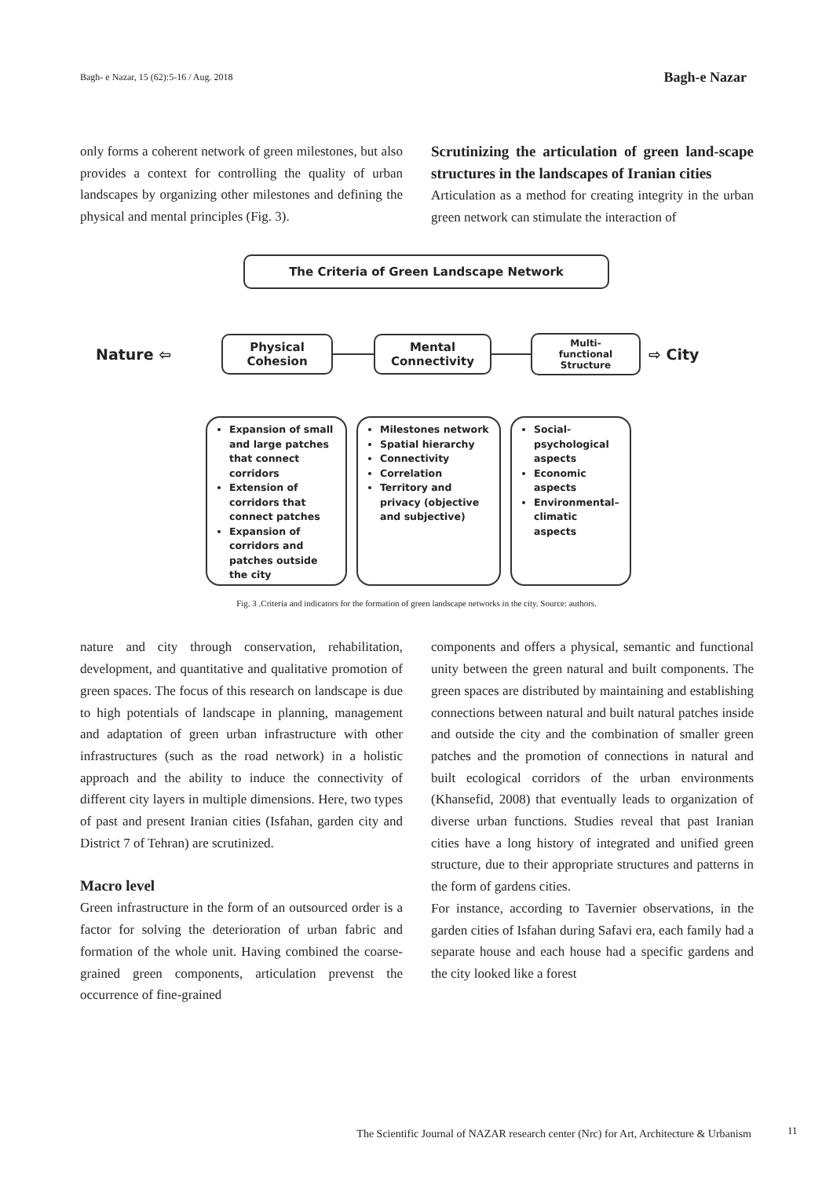Bagh- e Nazar, 15 (62):5-16 / Aug. 2018 Bagh-e Nazar
only forms a coherent network of green milestones, but also provides a context for controlling the quality of urban landscapes by organizing other milestones and defining the physical and mental principles (Fig. 3).
Scrutinizing the articulation of green land-scape structures in the landscapes of Iranian cities
Articulation as a method for creating integrity in the urban green network can stimulate the interaction of
The Criteria of Green Landscape Network
Nature ⇦
Physical
Cohesion
Mental
Connectivity
Multi-
functional
Structure
⇨ City
Expansion of small and large patches that connect corridors
Extension of corridors that connect patches
Expansion of corridors and patches outside the city
Milestones network
Spatial hierarchy
Connectivity
Correlation
Territory and privacy (objective and subjective)
Social-psychological aspects
Economic aspects
Environmental–climatic aspects
Fig. 3 .Criteria and indicators for the formation of green landscape networks in the city. Source: authors.
nature and city through conservation, rehabilitation, development, and quantitative and qualitative promotion of green spaces. The focus of this research on landscape is due to high potentials of landscape in planning, management and adaptation of green urban infrastructure with other infrastructures (such as the road network) in a holistic approach and the ability to induce the connectivity of different city layers in multiple dimensions. Here, two types of past and present Iranian cities (Isfahan, garden city and District 7 of Tehran) are scrutinized.
Macro level
Green infrastructure in the form of an outsourced order is a factor for solving the deterioration of urban fabric and formation of the whole unit. Having combined the coarse-grained green components, articulation prevenst the occurrence of fine-grained
components and offers a physical, semantic and functional unity between the green natural and built components. The green spaces are distributed by maintaining and establishing connections between natural and built natural patches inside and outside the city and the combination of smaller green patches and the promotion of connections in natural and built ecological corridors of the urban environments (Khansefid, 2008) that eventually leads to organization of diverse urban functions. Studies reveal that past Iranian cities have a long history of integrated and unified green structure, due to their appropriate structures and patterns in the form of gardens cities.
For instance, according to Tavernier observations, in the garden cities of Isfahan during Safavi era, each family had a separate house and each house had a specific gardens and the city looked like a forest
The Scientific Journal of NAZAR research center (Nrc) for Art, Architecture & Urbanism 11